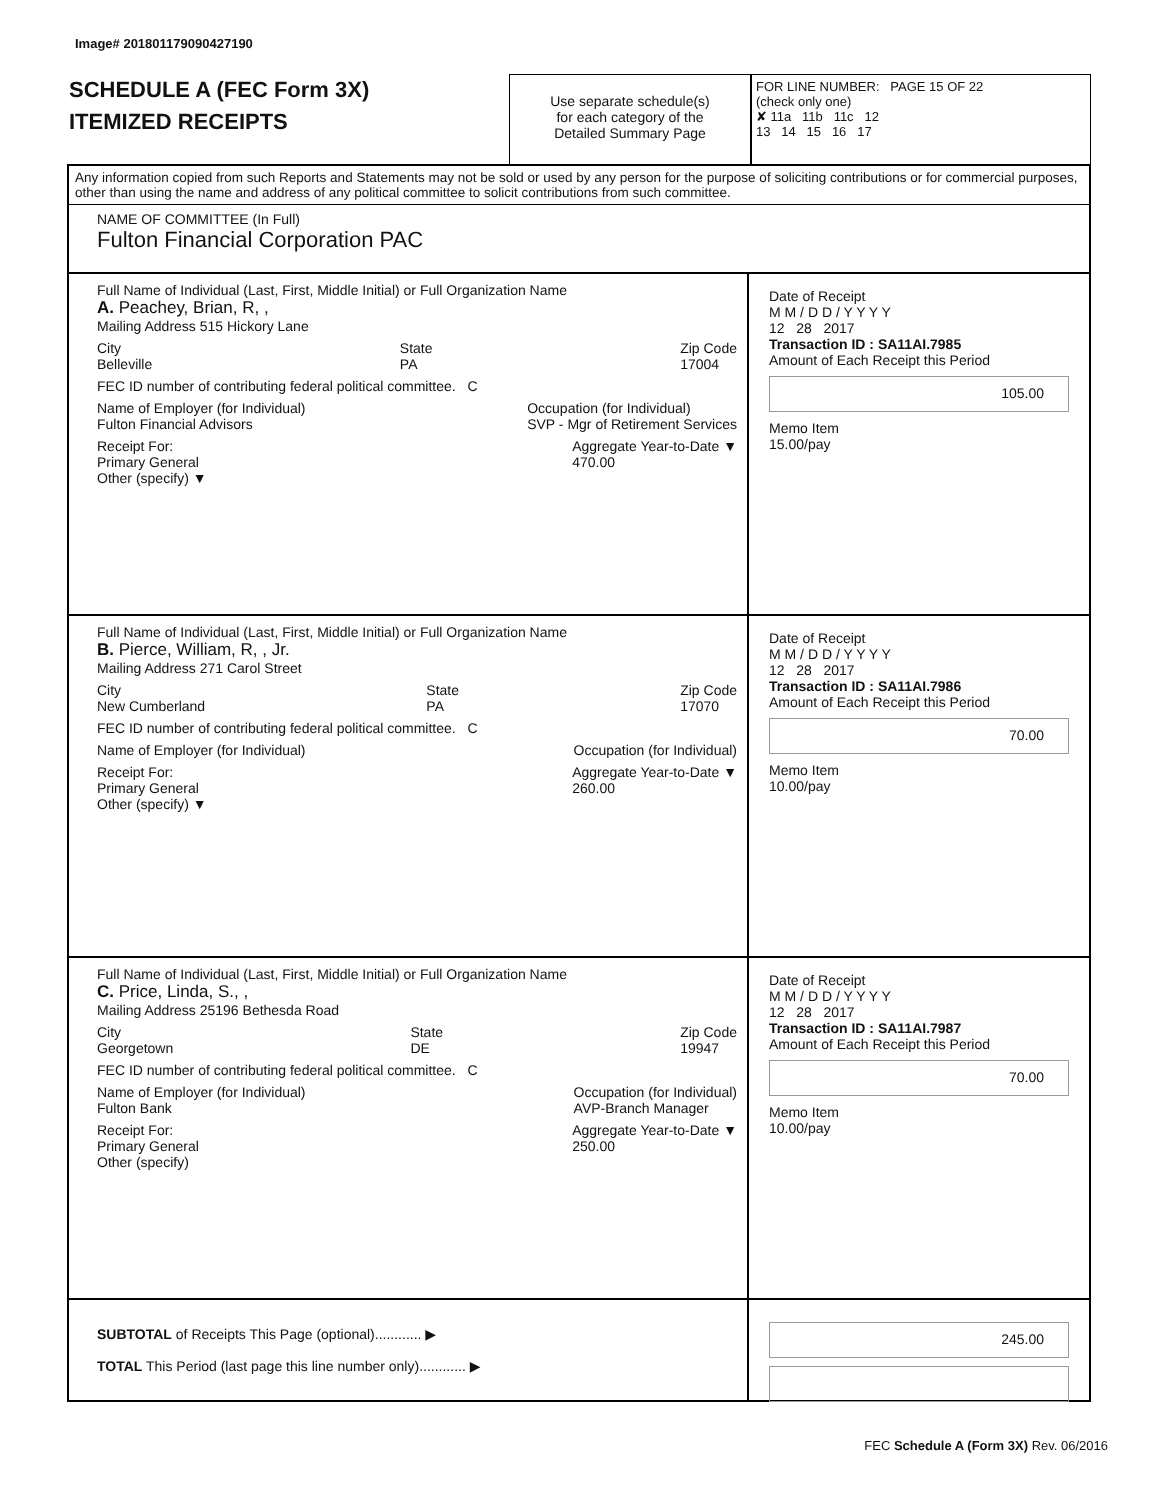Image# 201801179090427190
SCHEDULE A (FEC Form 3X)
ITEMIZED RECEIPTS
Use separate schedule(s)
for each category of the
Detailed Summary Page
FOR LINE NUMBER: PAGE 15 OF 22
(check only one)
✘ 11a 11b 11c 12
13 14 15 16 17
Any information copied from such Reports and Statements may not be sold or used by any person for the purpose of soliciting contributions or for commercial purposes, other than using the name and address of any political committee to solicit contributions from such committee.
NAME OF COMMITTEE (In Full)
Fulton Financial Corporation PAC
Full Name of Individual (Last, First, Middle Initial) or Full Organization Name
A. Peachey, Brian, R, ,
Mailing Address 515 Hickory Lane
City
Belleville State
PA Zip Code
17004
FEC ID number of contributing federal political committee. C
Name of Employer (for Individual)
Fulton Financial Advisors Occupation (for Individual)
SVP - Mgr of Retirement Services
Receipt For:
Primary General
Other (specify) ▼ Aggregate Year-to-Date ▼
470.00
Date of Receipt
M M / D D / Y Y Y Y
12 28 2017
Transaction ID : SA11AI.7985
Amount of Each Receipt this Period
105.00
Memo Item
15.00/pay
Full Name of Individual (Last, First, Middle Initial) or Full Organization Name
B. Pierce, William, R, , Jr.
Mailing Address 271 Carol Street
City
New Cumberland State
PA Zip Code
17070
FEC ID number of contributing federal political committee. C
Name of Employer (for Individual) Occupation (for Individual)
Receipt For:
Primary General
Other (specify) ▼ Aggregate Year-to-Date ▼
260.00
Date of Receipt
M M / D D / Y Y Y Y
12 28 2017
Transaction ID : SA11AI.7986
Amount of Each Receipt this Period
70.00
Memo Item
10.00/pay
Full Name of Individual (Last, First, Middle Initial) or Full Organization Name
C. Price, Linda, S., ,
Mailing Address 25196 Bethesda Road
City
Georgetown State
DE Zip Code
19947
FEC ID number of contributing federal political committee. C
Name of Employer (for Individual)
Fulton Bank Occupation (for Individual)
AVP-Branch Manager
Receipt For:
Primary General
Other (specify) Aggregate Year-to-Date ▼
250.00
Date of Receipt
M M / D D / Y Y Y Y
12 28 2017
Transaction ID : SA11AI.7987
Amount of Each Receipt this Period
70.00
Memo Item
10.00/pay
SUBTOTAL of Receipts This Page (optional)............ ▶
TOTAL This Period (last page this line number only)............ ▶
245.00
FEC Schedule A (Form 3X) Rev. 06/2016